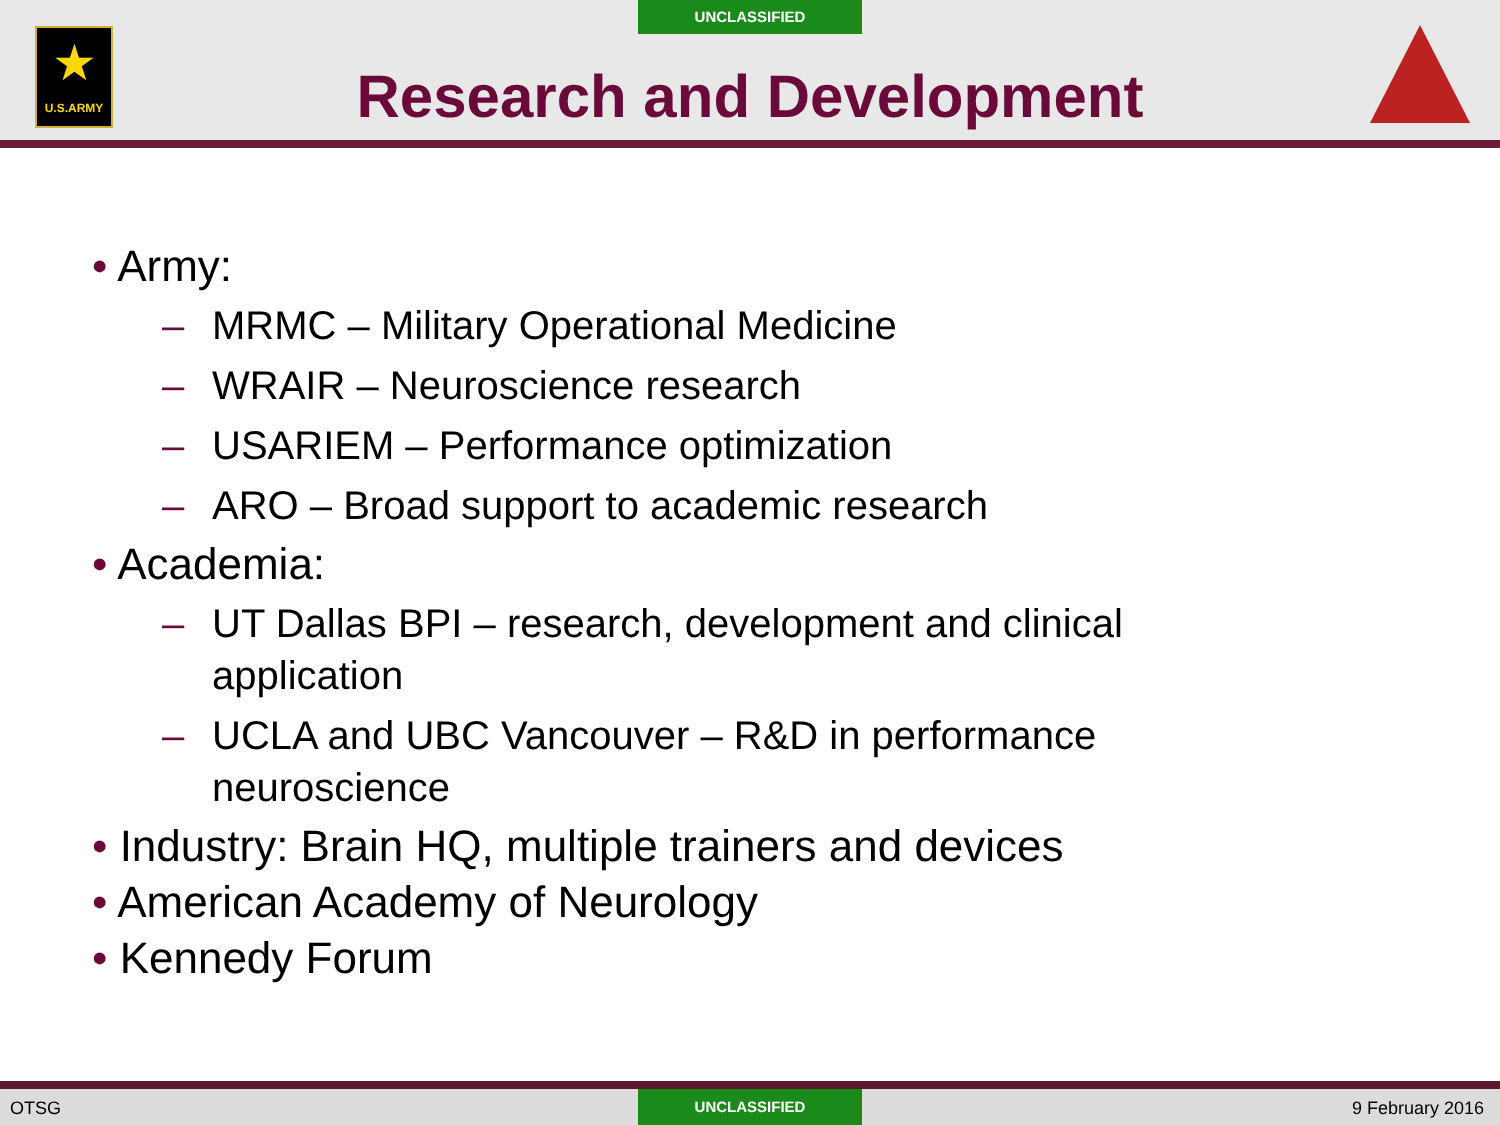UNCLASSIFIED
★
U.S.ARMY
Research and Development
• Army:
– MRMC – Military Operational Medicine
– WRAIR – Neuroscience research
– USARIEM – Performance optimization
– ARO – Broad support to academic research
• Academia:
– UT Dallas BPI – research, development and clinical application
– UCLA and UBC Vancouver – R&D in performance neuroscience
• Industry: Brain HQ, multiple trainers and devices
• American Academy of Neurology
• Kennedy Forum
OTSG
UNCLASSIFIED
9 February 2016